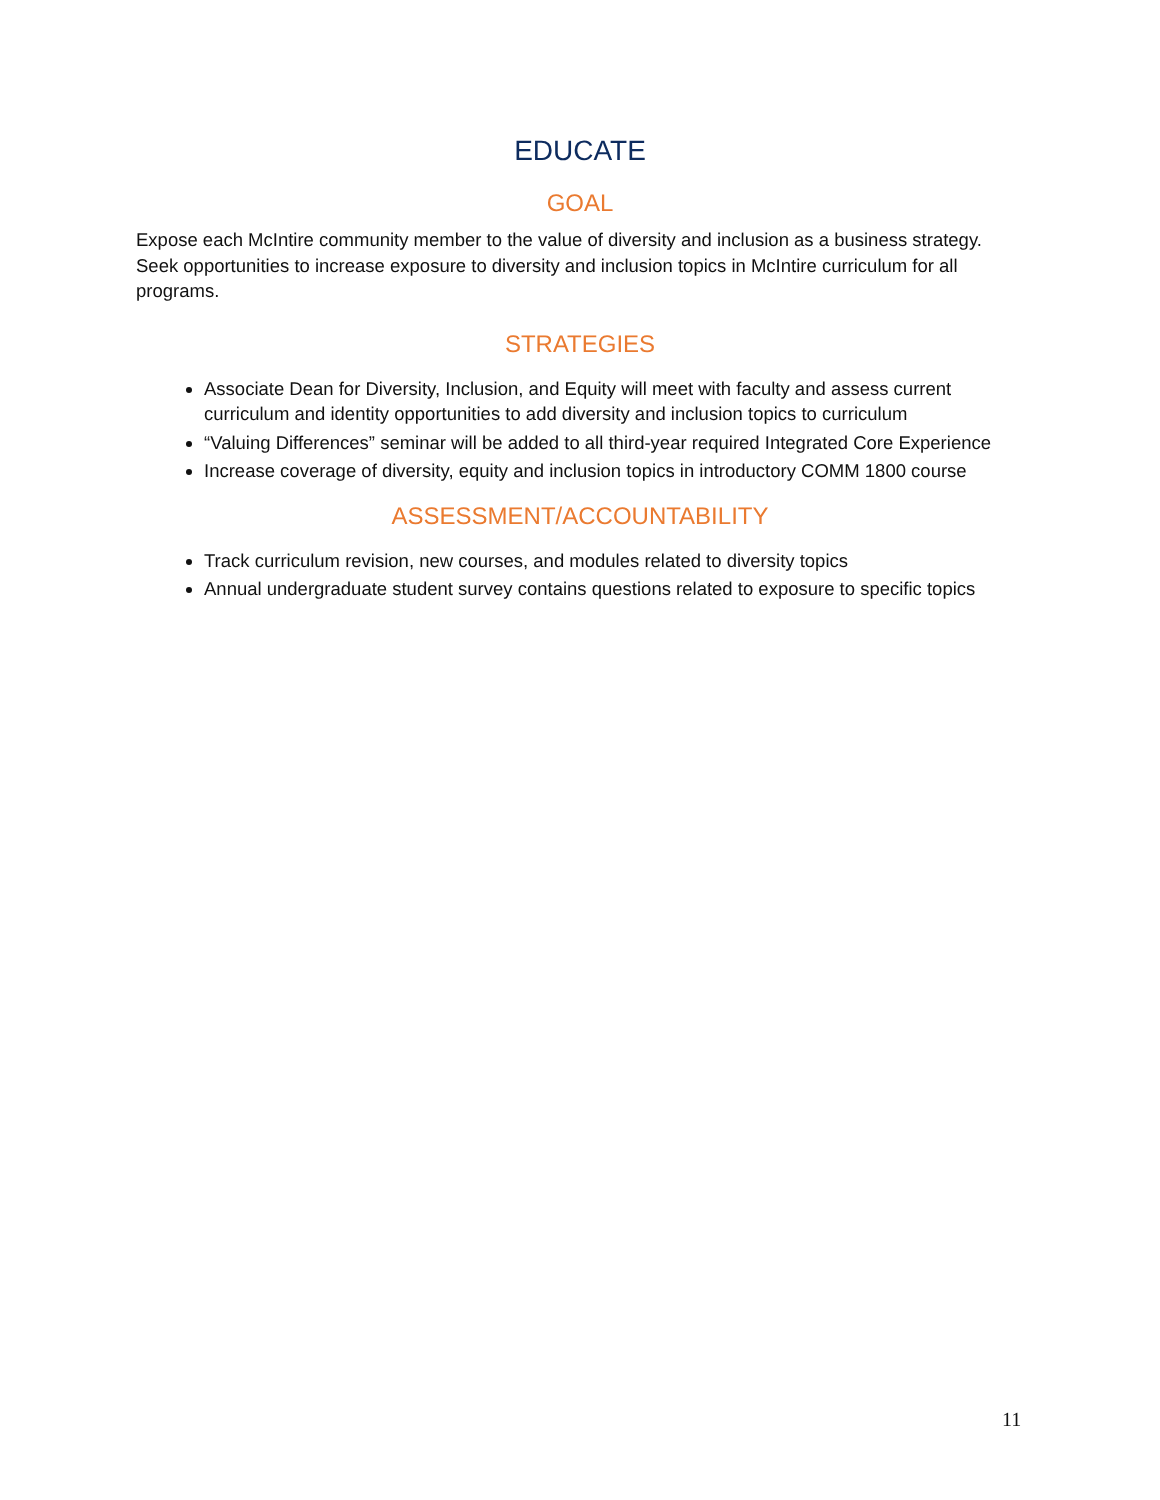EDUCATE
GOAL
Expose each McIntire community member to the value of diversity and inclusion as a business strategy. Seek opportunities to increase exposure to diversity and inclusion topics in McIntire curriculum for all programs.
STRATEGIES
Associate Dean for Diversity, Inclusion, and Equity will meet with faculty and assess current curriculum and identity opportunities to add diversity and inclusion topics to curriculum
“Valuing Differences” seminar will be added to all third-year required Integrated Core Experience
Increase coverage of diversity, equity and inclusion topics in introductory COMM 1800 course
ASSESSMENT/ACCOUNTABILITY
Track curriculum revision, new courses, and modules related to diversity topics
Annual undergraduate student survey contains questions related to exposure to specific topics
11